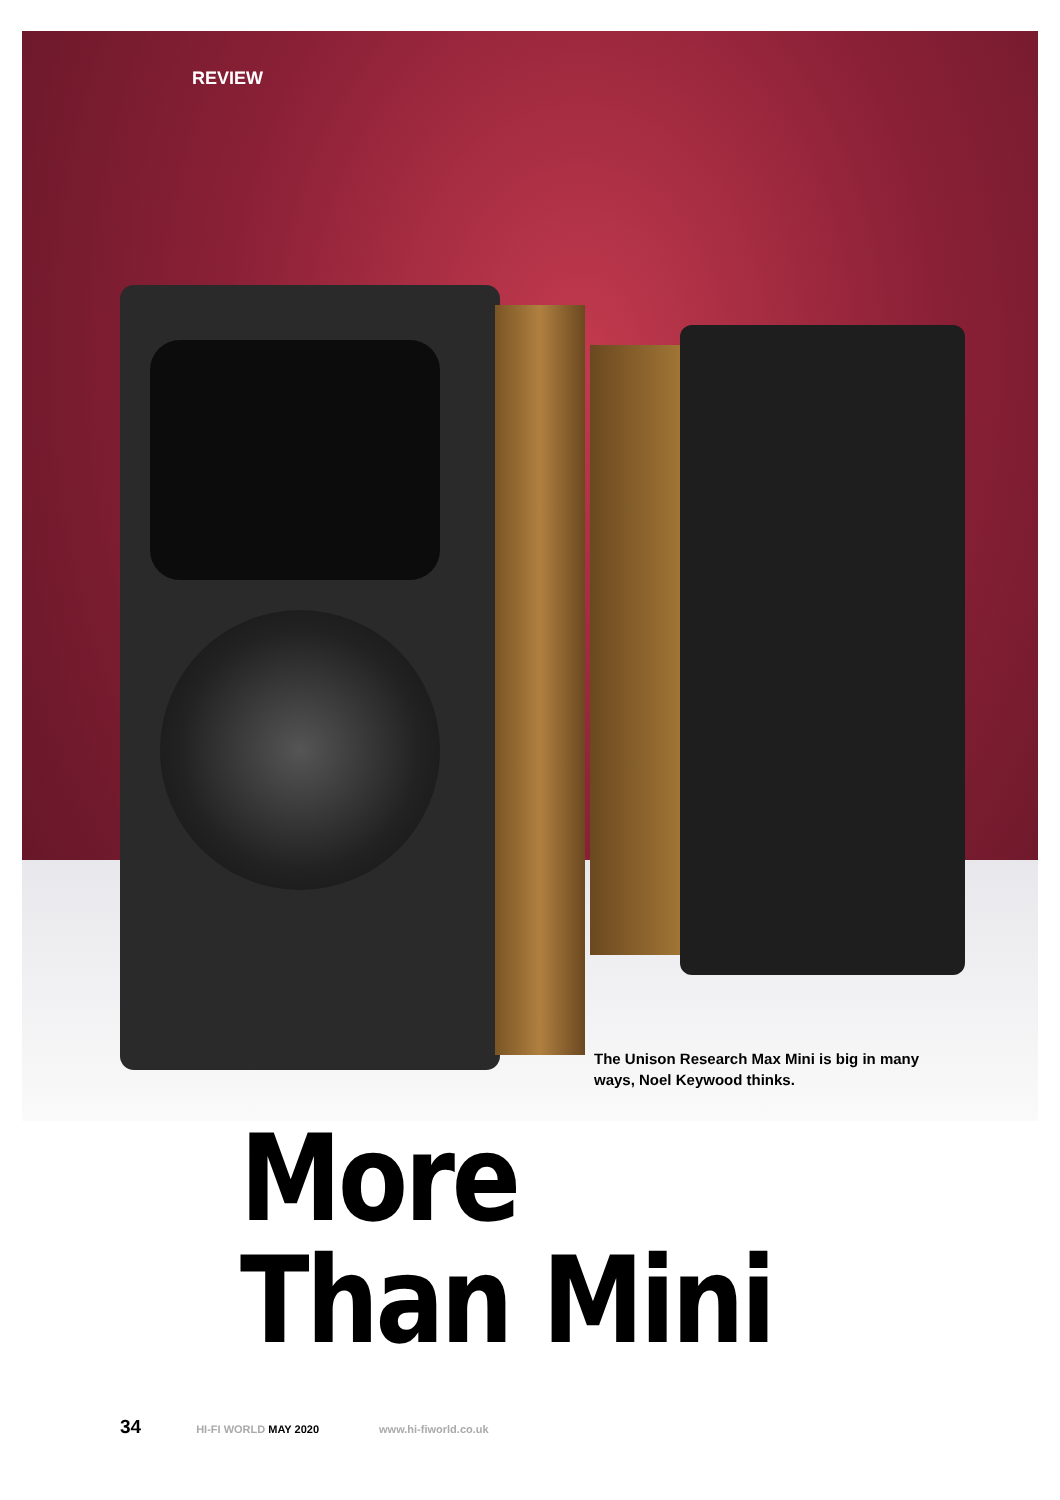REVIEW
The Unison Research Max Mini is big in many ways, Noel Keywood thinks.
More
Than Mini
34 HI-FI WORLD MAY 2020 www.hi-fiworld.co.uk